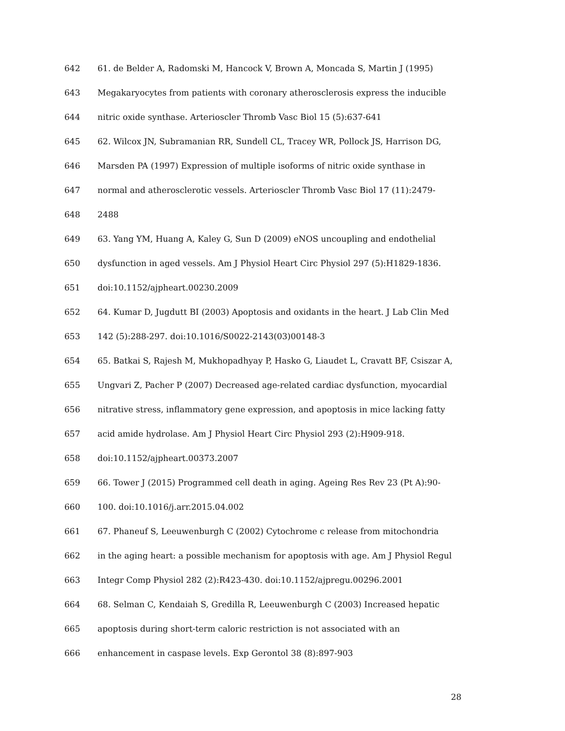642 61. de Belder A, Radomski M, Hancock V, Brown A, Moncada S, Martin J (1995)
643 Megakaryocytes from patients with coronary atherosclerosis express the inducible
644 nitric oxide synthase. Arterioscler Thromb Vasc Biol 15 (5):637-641
645 62. Wilcox JN, Subramanian RR, Sundell CL, Tracey WR, Pollock JS, Harrison DG,
646 Marsden PA (1997) Expression of multiple isoforms of nitric oxide synthase in
647 normal and atherosclerotic vessels. Arterioscler Thromb Vasc Biol 17 (11):2479-
648 2488
649 63. Yang YM, Huang A, Kaley G, Sun D (2009) eNOS uncoupling and endothelial
650 dysfunction in aged vessels. Am J Physiol Heart Circ Physiol 297 (5):H1829-1836.
651 doi:10.1152/ajpheart.00230.2009
652 64. Kumar D, Jugdutt BI (2003) Apoptosis and oxidants in the heart. J Lab Clin Med
653 142 (5):288-297. doi:10.1016/S0022-2143(03)00148-3
654 65. Batkai S, Rajesh M, Mukhopadhyay P, Hasko G, Liaudet L, Cravatt BF, Csiszar A,
655 Ungvari Z, Pacher P (2007) Decreased age-related cardiac dysfunction, myocardial
656 nitrative stress, inflammatory gene expression, and apoptosis in mice lacking fatty
657 acid amide hydrolase. Am J Physiol Heart Circ Physiol 293 (2):H909-918.
658 doi:10.1152/ajpheart.00373.2007
659 66. Tower J (2015) Programmed cell death in aging. Ageing Res Rev 23 (Pt A):90-
660 100. doi:10.1016/j.arr.2015.04.002
661 67. Phaneuf S, Leeuwenburgh C (2002) Cytochrome c release from mitochondria
662 in the aging heart: a possible mechanism for apoptosis with age. Am J Physiol Regul
663 Integr Comp Physiol 282 (2):R423-430. doi:10.1152/ajpregu.00296.2001
664 68. Selman C, Kendaiah S, Gredilla R, Leeuwenburgh C (2003) Increased hepatic
665 apoptosis during short-term caloric restriction is not associated with an
666 enhancement in caspase levels. Exp Gerontol 38 (8):897-903
28